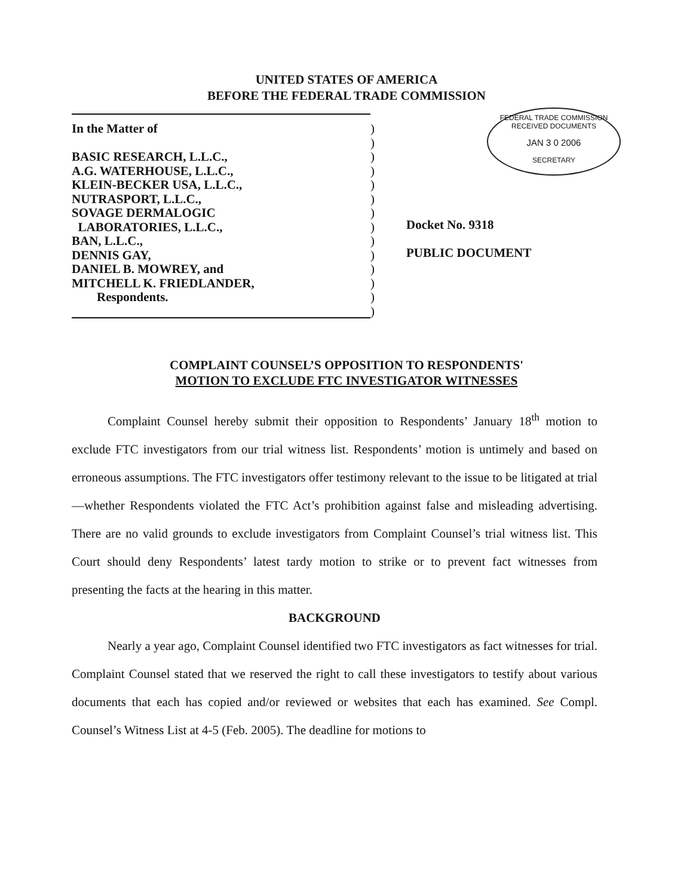UNITED STATES OF AMERICA
BEFORE THE FEDERAL TRADE COMMISSION
In the Matter of )
)
BASIC RESEARCH, L.L.C., )
A.G. WATERHOUSE, L.L.C., )
KLEIN-BECKER USA, L.L.C., )
NUTRASPORT, L.L.C., )
SOVAGE DERMALOGIC )
LABORATORIES, L.L.C., )
BAN, L.L.C., )
DENNIS GAY, )
DANIEL B. MOWREY, and )
MITCHELL K. FRIEDLANDER, )
Respondents. )
)
FEDERAL TRADE COMMISSION
RECEIVED DOCUMENTS
JAN 3 0 2006
SECRETARY
Docket No. 9318
PUBLIC DOCUMENT
COMPLAINT COUNSEL’S OPPOSITION TO RESPONDENTS'
MOTION TO EXCLUDE FTC INVESTIGATOR WITNESSES
Complaint Counsel hereby submit their opposition to Respondents’ January 18<sup>th</sup> motion to exclude FTC investigators from our trial witness list. Respondents’ motion is untimely and based on erroneous assumptions. The FTC investigators offer testimony relevant to the issue to be litigated at trial—whether Respondents violated the FTC Act’s prohibition against false and misleading advertising. There are no valid grounds to exclude investigators from Complaint Counsel’s trial witness list. This Court should deny Respondents’ latest tardy motion to strike or to prevent fact witnesses from presenting the facts at the hearing in this matter.
BACKGROUND
Nearly a year ago, Complaint Counsel identified two FTC investigators as fact witnesses for trial. Complaint Counsel stated that we reserved the right to call these investigators to testify about various documents that each has copied and/or reviewed or websites that each has examined. See Compl. Counsel’s Witness List at 4-5 (Feb. 2005). The deadline for motions to